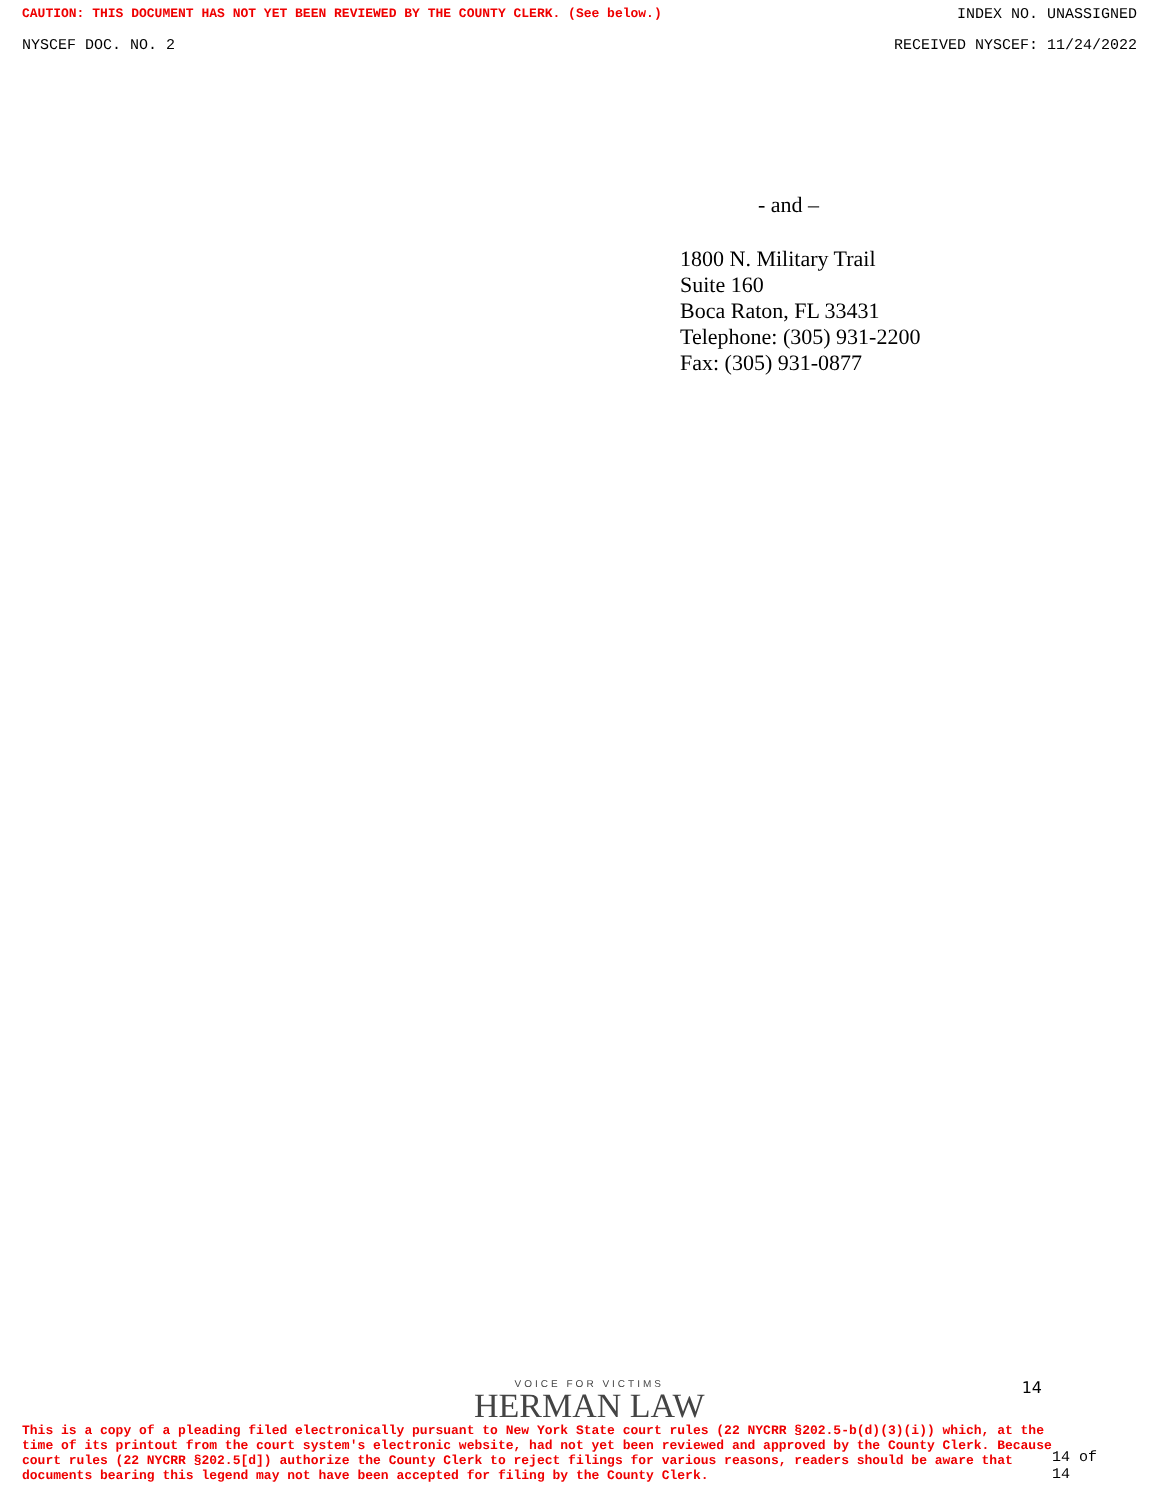CAUTION: THIS DOCUMENT HAS NOT YET BEEN REVIEWED BY THE COUNTY CLERK. (See below.) INDEX NO. UNASSIGNED
NYSCEF DOC. NO. 2 RECEIVED NYSCEF: 11/24/2022
- and –
1800 N. Military Trail
Suite 160
Boca Raton, FL 33431
Telephone: (305) 931-2200
Fax: (305) 931-0877
VOICE FOR VICTIMS
HERMAN LAW
14
This is a copy of a pleading filed electronically pursuant to New York State court rules (22 NYCRR §202.5-b(d)(3)(i)) which, at the time of its printout from the court system's electronic website, had not yet been reviewed and approved by the County Clerk. Because court rules (22 NYCRR §202.5[d]) authorize the County Clerk to reject filings for various reasons, readers should be aware that documents bearing this legend may not have been accepted for filing by the County Clerk.
14 of 14